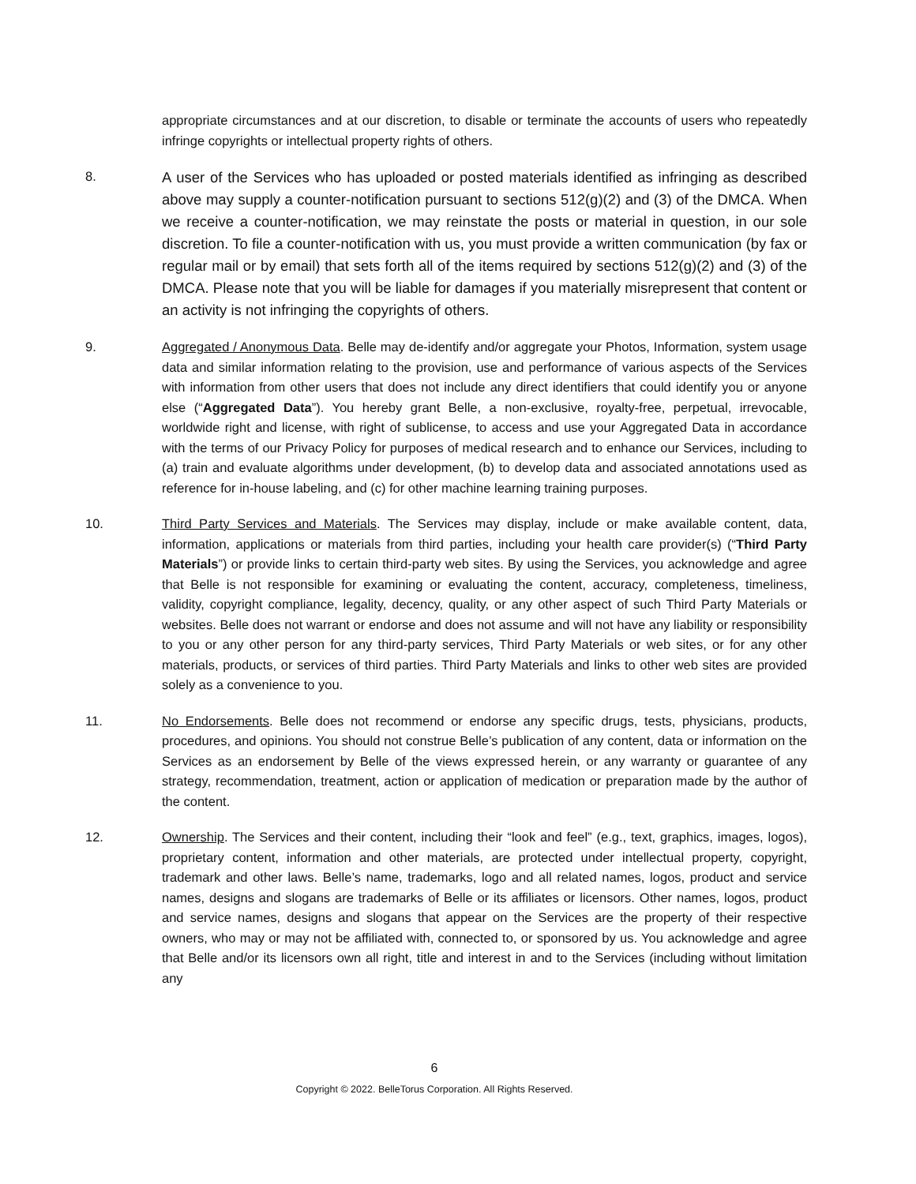appropriate circumstances and at our discretion, to disable or terminate the accounts of users who repeatedly infringe copyrights or intellectual property rights of others.
8.
A user of the Services who has uploaded or posted materials identified as infringing as described above may supply a counter-notification pursuant to sections 512(g)(2) and (3) of the DMCA. When we receive a counter-notification, we may reinstate the posts or material in question, in our sole discretion. To file a counter-notification with us, you must provide a written communication (by fax or regular mail or by email) that sets forth all of the items required by sections 512(g)(2) and (3) of the DMCA. Please note that you will be liable for damages if you materially misrepresent that content or an activity is not infringing the copyrights of others.
9. Aggregated / Anonymous Data. Belle may de-identify and/or aggregate your Photos, Information, system usage data and similar information relating to the provision, use and performance of various aspects of the Services with information from other users that does not include any direct identifiers that could identify you or anyone else (“Aggregated Data”). You hereby grant Belle, a non-exclusive, royalty-free, perpetual, irrevocable, worldwide right and license, with right of sublicense, to access and use your Aggregated Data in accordance with the terms of our Privacy Policy for purposes of medical research and to enhance our Services, including to (a) train and evaluate algorithms under development, (b) to develop data and associated annotations used as reference for in-house labeling, and (c) for other machine learning training purposes.
10. Third Party Services and Materials. The Services may display, include or make available content, data, information, applications or materials from third parties, including your health care provider(s) (“Third Party Materials”) or provide links to certain third-party web sites. By using the Services, you acknowledge and agree that Belle is not responsible for examining or evaluating the content, accuracy, completeness, timeliness, validity, copyright compliance, legality, decency, quality, or any other aspect of such Third Party Materials or websites. Belle does not warrant or endorse and does not assume and will not have any liability or responsibility to you or any other person for any third-party services, Third Party Materials or web sites, or for any other materials, products, or services of third parties. Third Party Materials and links to other web sites are provided solely as a convenience to you.
11. No Endorsements. Belle does not recommend or endorse any specific drugs, tests, physicians, products, procedures, and opinions. You should not construe Belle’s publication of any content, data or information on the Services as an endorsement by Belle of the views expressed herein, or any warranty or guarantee of any strategy, recommendation, treatment, action or application of medication or preparation made by the author of the content.
12. Ownership. The Services and their content, including their “look and feel” (e.g., text, graphics, images, logos), proprietary content, information and other materials, are protected under intellectual property, copyright, trademark and other laws. Belle’s name, trademarks, logo and all related names, logos, product and service names, designs and slogans are trademarks of Belle or its affiliates or licensors. Other names, logos, product and service names, designs and slogans that appear on the Services are the property of their respective owners, who may or may not be affiliated with, connected to, or sponsored by us. You acknowledge and agree that Belle and/or its licensors own all right, title and interest in and to the Services (including without limitation any
6
Copyright © 2022. BelleTorus Corporation. All Rights Reserved.